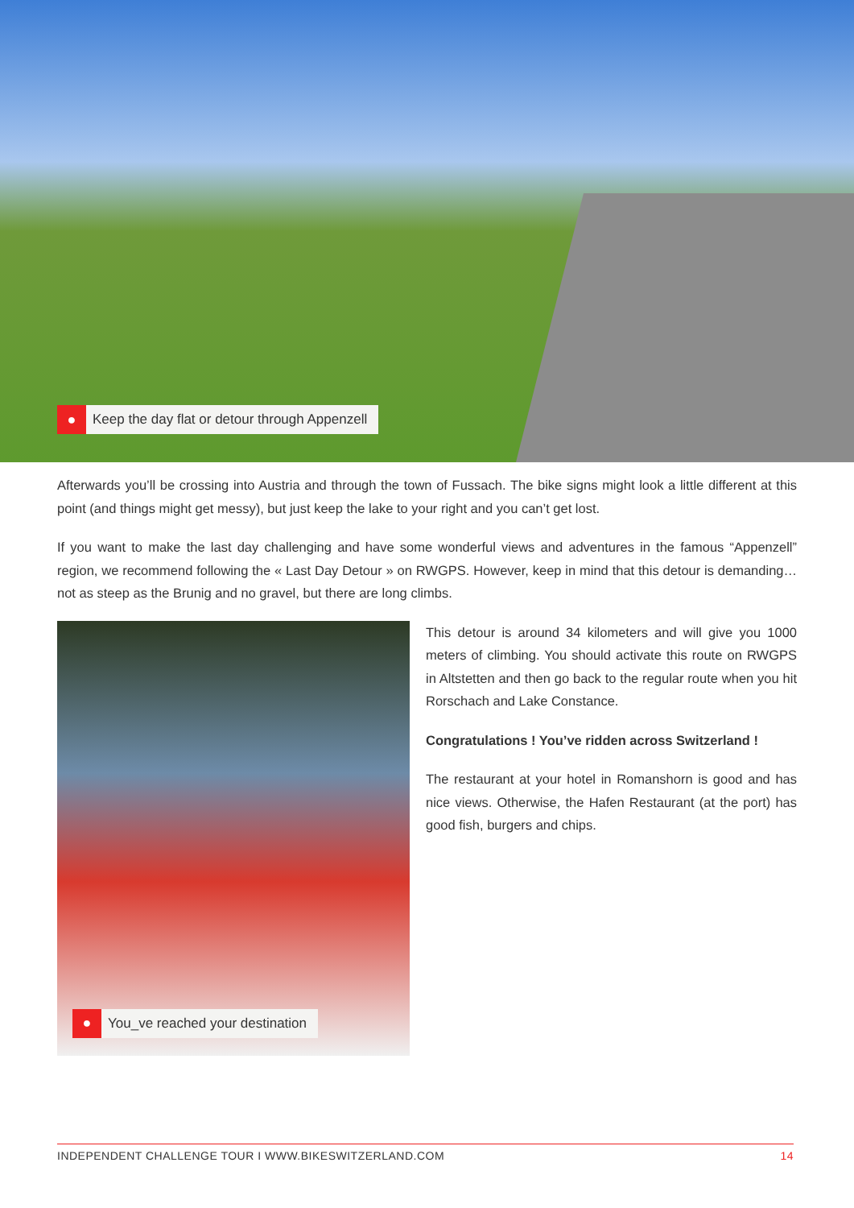●
Keep the day flat or detour through Appenzell
Afterwards you’ll be crossing into Austria and through the town of Fussach. The bike signs might look a little different at this point (and things might get messy), but just keep the lake to your right and you can’t get lost.
If you want to make the last day challenging and have some wonderful views and adventures in the famous “Appenzell” region, we recommend following the « Last Day Detour » on RWGPS. However, keep in mind that this detour is demanding…not as steep as the Brunig and no gravel, but there are long climbs.
●
You_ve reached your destination
This detour is around 34 kilometers and will give you 1000 meters of climbing. You should activate this route on RWGPS in Altstetten and then go back to the regular route when you hit Rorschach and Lake Constance.
Congratulations ! You’ve ridden across Switzerland !
The restaurant at your hotel in Romanshorn is good and has nice views. Otherwise, the Hafen Restaurant (at the port) has good fish, burgers and chips.
INDEPENDENT CHALLENGE TOUR I WWW.BIKESWITZERLAND.COM 14